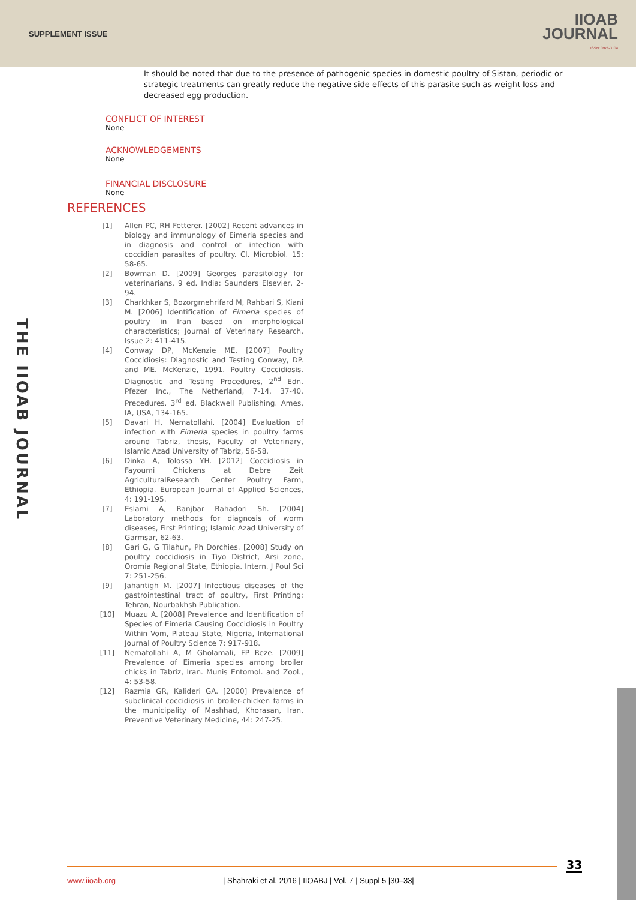SUPPLEMENT ISSUE
IIOAB
JOURNAL
ISSN: 0976-3104
It should be noted that due to the presence of pathogenic species in domestic poultry of Sistan, periodic or strategic treatments can greatly reduce the negative side effects of this parasite such as weight loss and decreased egg production.
CONFLICT OF INTEREST
None
ACKNOWLEDGEMENTS
None
FINANCIAL DISCLOSURE
None
REFERENCES
[1] Allen PC, RH Fetterer. [2002] Recent advances in biology and immunology of Eimeria species and in diagnosis and control of infection with coccidian parasites of poultry. Cl. Microbiol. 15: 58-65.
[2] Bowman D. [2009] Georges parasitology for veterinarians. 9 ed. India: Saunders Elsevier, 2-94.
[3] Charkhkar S, Bozorgmehrifard M, Rahbari S, Kiani M. [2006] Identification of Eimeria species of poultry in Iran based on morphological characteristics; Journal of Veterinary Research, Issue 2: 411-415.
[4] Conway DP, McKenzie ME. [2007] Poultry Coccidiosis: Diagnostic and Testing Conway, DP. and ME. McKenzie, 1991. Poultry Coccidiosis. Diagnostic and Testing Procedures, 2<sup>nd</sup> Edn. Pfezer Inc., The Netherland, 7-14, 37-40. Precedures. 3<sup>rd</sup> ed. Blackwell Publishing. Ames, IA, USA, 134-165.
[5] Davari H, Nematollahi. [2004] Evaluation of infection with Eimeria species in poultry farms around Tabriz, thesis, Faculty of Veterinary, Islamic Azad University of Tabriz, 56-58.
[6] Dinka A, Tolossa YH. [2012] Coccidiosis in Fayoumi Chickens at Debre Zeit AgriculturalResearch Center Poultry Farm, Ethiopia. European Journal of Applied Sciences, 4: 191-195.
[7] Eslami A, Ranjbar Bahadori Sh. [2004] Laboratory methods for diagnosis of worm diseases, First Printing; Islamic Azad University of Garmsar, 62-63.
[8] Gari G, G Tilahun, Ph Dorchies. [2008] Study on poultry coccidiosis in Tiyo District, Arsi zone, Oromia Regional State, Ethiopia. Intern. J Poul Sci 7: 251-256.
[9] Jahantigh M. [2007] Infectious diseases of the gastrointestinal tract of poultry, First Printing; Tehran, Nourbakhsh Publication.
[10] Muazu A. [2008] Prevalence and Identification of Species of Eimeria Causing Coccidiosis in Poultry Within Vom, Plateau State, Nigeria, International Journal of Poultry Science 7: 917-918.
[11] Nematollahi A, M Gholamali, FP Reze. [2009] Prevalence of Eimeria species among broiler chicks in Tabriz, Iran. Munis Entomol. and Zool., 4: 53-58.
[12] Razmia GR, Kalideri GA. [2000] Prevalence of subclinical coccidiosis in broiler-chicken farms in the municipality of Mashhad, Khorasan, Iran, Preventive Veterinary Medicine, 44: 247-25.
THE IIOAB JOURNAL
33
www.iioab.org | Shahraki et al. 2016 | IIOABJ | Vol. 7 | Suppl 5 |30–33|